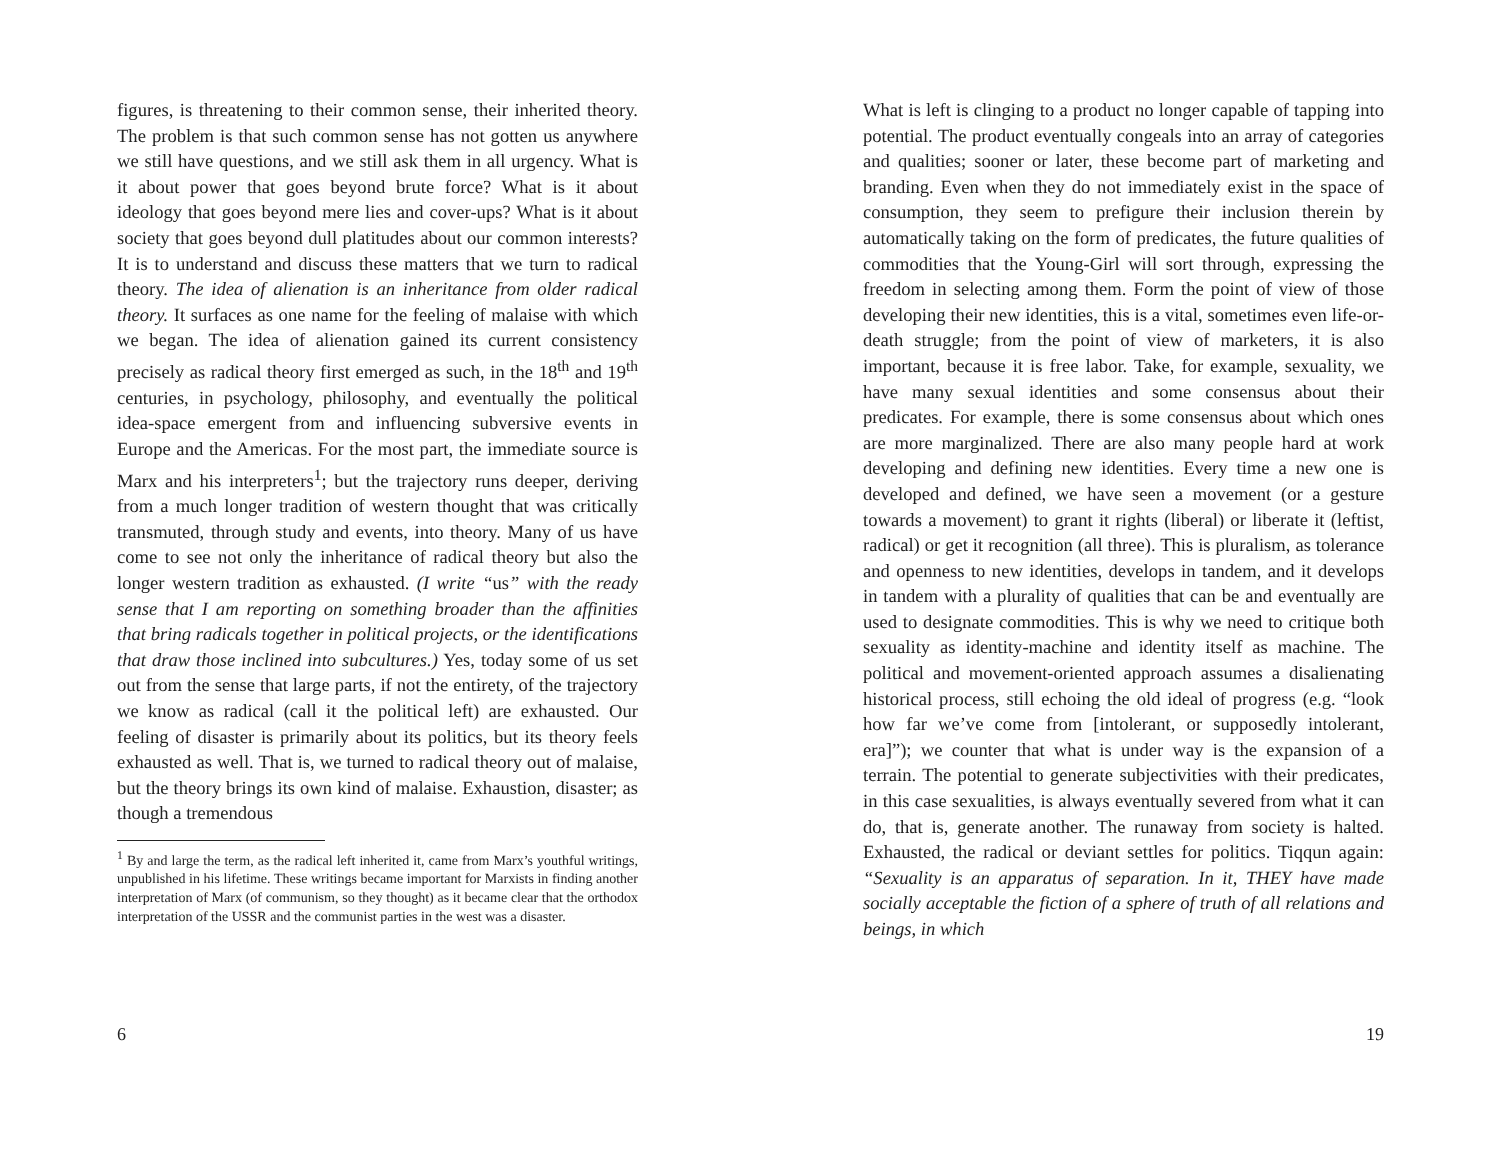figures, is threatening to their common sense, their inherited theory. The problem is that such common sense has not gotten us anywhere we still have questions, and we still ask them in all urgency. What is it about power that goes beyond brute force? What is it about ideology that goes beyond mere lies and cover-ups? What is it about society that goes beyond dull platitudes about our common interests? It is to understand and discuss these matters that we turn to radical theory. The idea of alienation is an inheritance from older radical theory. It surfaces as one name for the feeling of malaise with which we began. The idea of alienation gained its current consistency precisely as radical theory first emerged as such, in the 18<sup>th</sup> and 19<sup>th</sup> centuries, in psychology, philosophy, and eventually the political idea-space emergent from and influencing subversive events in Europe and the Americas. For the most part, the immediate source is Marx and his interpreters<sup>1</sup>; but the trajectory runs deeper, deriving from a much longer tradition of western thought that was critically transmuted, through study and events, into theory. Many of us have come to see not only the inheritance of radical theory but also the longer western tradition as exhausted. (I write “us” with the ready sense that I am reporting on something broader than the affinities that bring radicals together in political projects, or the identifications that draw those inclined into subcultures.) Yes, today some of us set out from the sense that large parts, if not the entirety, of the trajectory we know as radical (call it the political left) are exhausted. Our feeling of disaster is primarily about its politics, but its theory feels exhausted as well. That is, we turned to radical theory out of malaise, but the theory brings its own kind of malaise. Exhaustion, disaster; as though a tremendous
<sup>1</sup> By and large the term, as the radical left inherited it, came from Marx’s youthful writings, unpublished in his lifetime. These writings became important for Marxists in finding another interpretation of Marx (of communism, so they thought) as it became clear that the orthodox interpretation of the USSR and the communist parties in the west was a disaster.
6
What is left is clinging to a product no longer capable of tapping into potential. The product eventually congeals into an array of categories and qualities; sooner or later, these become part of marketing and branding. Even when they do not immediately exist in the space of consumption, they seem to prefigure their inclusion therein by automatically taking on the form of predicates, the future qualities of commodities that the Young-Girl will sort through, expressing the freedom in selecting among them. Form the point of view of those developing their new identities, this is a vital, sometimes even life-or-death struggle; from the point of view of marketers, it is also important, because it is free labor. Take, for example, sexuality, we have many sexual identities and some consensus about their predicates. For example, there is some consensus about which ones are more marginalized. There are also many people hard at work developing and defining new identities. Every time a new one is developed and defined, we have seen a movement (or a gesture towards a movement) to grant it rights (liberal) or liberate it (leftist, radical) or get it recognition (all three). This is pluralism, as tolerance and openness to new identities, develops in tandem, and it develops in tandem with a plurality of qualities that can be and eventually are used to designate commodities. This is why we need to critique both sexuality as identity-machine and identity itself as machine. The political and movement-oriented approach assumes a disalienating historical process, still echoing the old ideal of progress (e.g. “look how far we’ve come from [intolerant, or supposedly intolerant, era]”); we counter that what is under way is the expansion of a terrain. The potential to generate subjectivities with their predicates, in this case sexualities, is always eventually severed from what it can do, that is, generate another. The runaway from society is halted. Exhausted, the radical or deviant settles for politics. Tiqqun again: “Sexuality is an apparatus of separation. In it, THEY have made socially acceptable the fiction of a sphere of truth of all relations and beings, in which
19